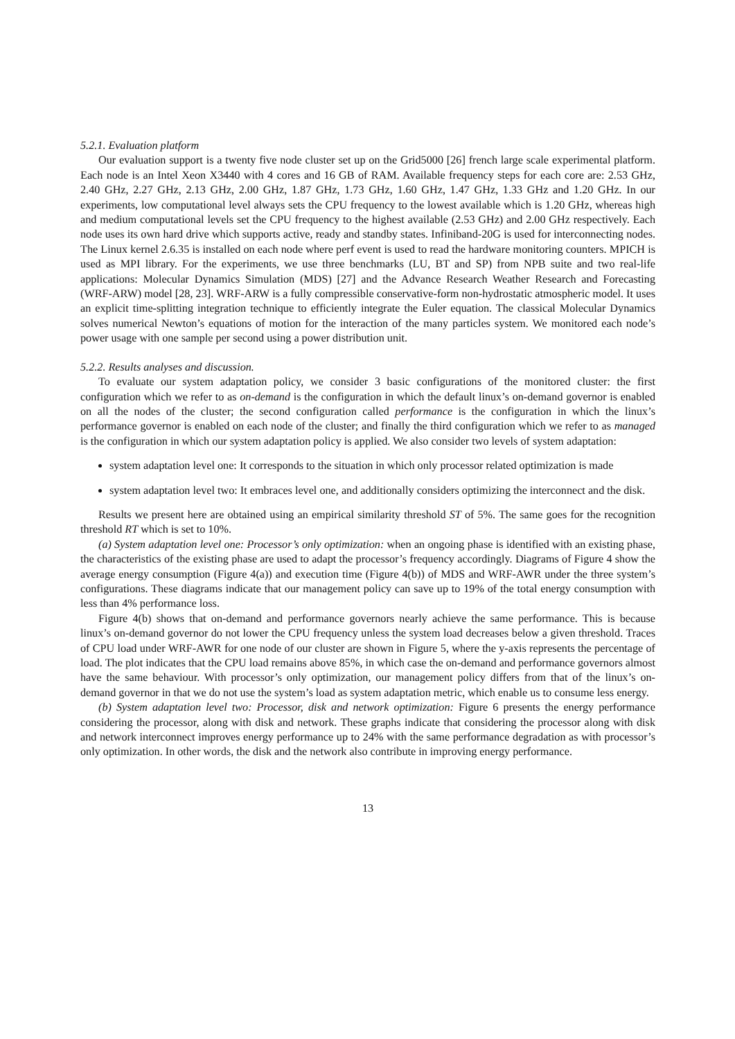5.2.1. Evaluation platform
Our evaluation support is a twenty five node cluster set up on the Grid5000 [26] french large scale experimental platform. Each node is an Intel Xeon X3440 with 4 cores and 16 GB of RAM. Available frequency steps for each core are: 2.53 GHz, 2.40 GHz, 2.27 GHz, 2.13 GHz, 2.00 GHz, 1.87 GHz, 1.73 GHz, 1.60 GHz, 1.47 GHz, 1.33 GHz and 1.20 GHz. In our experiments, low computational level always sets the CPU frequency to the lowest available which is 1.20 GHz, whereas high and medium computational levels set the CPU frequency to the highest available (2.53 GHz) and 2.00 GHz respectively. Each node uses its own hard drive which supports active, ready and standby states. Infiniband-20G is used for interconnecting nodes. The Linux kernel 2.6.35 is installed on each node where perf event is used to read the hardware monitoring counters. MPICH is used as MPI library. For the experiments, we use three benchmarks (LU, BT and SP) from NPB suite and two real-life applications: Molecular Dynamics Simulation (MDS) [27] and the Advance Research Weather Research and Forecasting (WRF-ARW) model [28, 23]. WRF-ARW is a fully compressible conservative-form non-hydrostatic atmospheric model. It uses an explicit time-splitting integration technique to efficiently integrate the Euler equation. The classical Molecular Dynamics solves numerical Newton’s equations of motion for the interaction of the many particles system. We monitored each node’s power usage with one sample per second using a power distribution unit.
5.2.2. Results analyses and discussion.
To evaluate our system adaptation policy, we consider 3 basic configurations of the monitored cluster: the first configuration which we refer to as on-demand is the configuration in which the default linux’s on-demand governor is enabled on all the nodes of the cluster; the second configuration called performance is the configuration in which the linux’s performance governor is enabled on each node of the cluster; and finally the third configuration which we refer to as managed is the configuration in which our system adaptation policy is applied. We also consider two levels of system adaptation:
system adaptation level one: It corresponds to the situation in which only processor related optimization is made
system adaptation level two: It embraces level one, and additionally considers optimizing the interconnect and the disk.
Results we present here are obtained using an empirical similarity threshold ST of 5%. The same goes for the recognition threshold RT which is set to 10%.
(a) System adaptation level one: Processor’s only optimization: when an ongoing phase is identified with an existing phase, the characteristics of the existing phase are used to adapt the processor’s frequency accordingly. Diagrams of Figure 4 show the average energy consumption (Figure 4(a)) and execution time (Figure 4(b)) of MDS and WRF-AWR under the three system’s configurations. These diagrams indicate that our management policy can save up to 19% of the total energy consumption with less than 4% performance loss.
Figure 4(b) shows that on-demand and performance governors nearly achieve the same performance. This is because linux’s on-demand governor do not lower the CPU frequency unless the system load decreases below a given threshold. Traces of CPU load under WRF-AWR for one node of our cluster are shown in Figure 5, where the y-axis represents the percentage of load. The plot indicates that the CPU load remains above 85%, in which case the on-demand and performance governors almost have the same behaviour. With processor’s only optimization, our management policy differs from that of the linux’s on-demand governor in that we do not use the system’s load as system adaptation metric, which enable us to consume less energy.
(b) System adaptation level two: Processor, disk and network optimization: Figure 6 presents the energy performance considering the processor, along with disk and network. These graphs indicate that considering the processor along with disk and network interconnect improves energy performance up to 24% with the same performance degradation as with processor’s only optimization. In other words, the disk and the network also contribute in improving energy performance.
13